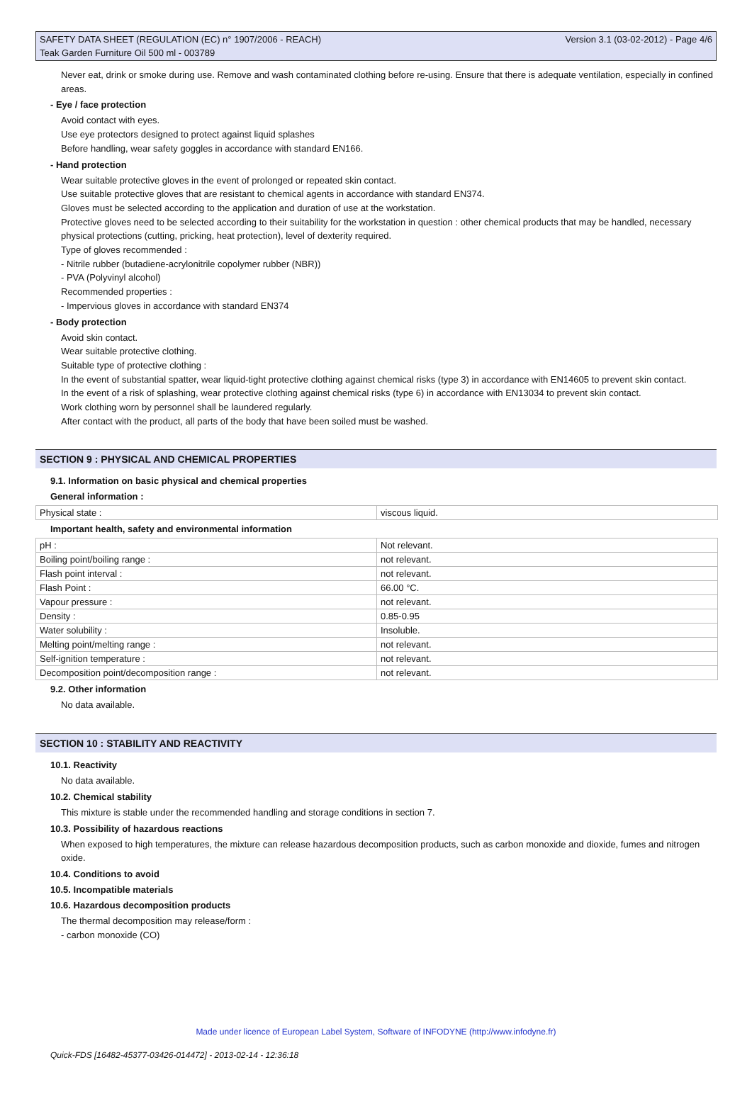SAFETY DATA SHEET (REGULATION (EC) n° 1907/2006 - REACH)
Teak Garden Furniture Oil 500 ml - 003789
Version 3.1 (03-02-2012) - Page 4/6
Never eat, drink or smoke during use. Remove and wash contaminated clothing before re-using. Ensure that there is adequate ventilation, especially in confined areas.
- Eye / face protection
Avoid contact with eyes.
Use eye protectors designed to protect against liquid splashes
Before handling, wear safety goggles in accordance with standard EN166.
- Hand protection
Wear suitable protective gloves in the event of prolonged or repeated skin contact.
Use suitable protective gloves that are resistant to chemical agents in accordance with standard EN374.
Gloves must be selected according to the application and duration of use at the workstation.
Protective gloves need to be selected according to their suitability for the workstation in question : other chemical products that may be handled, necessary physical protections (cutting, pricking, heat protection), level of dexterity required.
Type of gloves recommended :
- Nitrile rubber (butadiene-acrylonitrile copolymer rubber (NBR))
- PVA (Polyvinyl alcohol)
Recommended properties :
- Impervious gloves in accordance with standard EN374
- Body protection
Avoid skin contact.
Wear suitable protective clothing.
Suitable type of protective clothing :
In the event of substantial spatter, wear liquid-tight protective clothing against chemical risks (type 3) in accordance with EN14605 to prevent skin contact.
In the event of a risk of splashing, wear protective clothing against chemical risks (type 6) in accordance with EN13034 to prevent skin contact.
Work clothing worn by personnel shall be laundered regularly.
After contact with the product, all parts of the body that have been soiled must be washed.
SECTION 9 : PHYSICAL AND CHEMICAL PROPERTIES
9.1. Information on basic physical and chemical properties
General information :
| Physical state : | viscous liquid. |
Important health, safety and environmental information
| pH : | Not relevant. |
| Boiling point/boiling range : | not relevant. |
| Flash point interval : | not relevant. |
| Flash Point : | 66.00 °C. |
| Vapour pressure : | not relevant. |
| Density : | 0.85-0.95 |
| Water solubility : | Insoluble. |
| Melting point/melting range : | not relevant. |
| Self-ignition temperature : | not relevant. |
| Decomposition point/decomposition range : | not relevant. |
9.2. Other information
No data available.
SECTION 10 : STABILITY AND REACTIVITY
10.1. Reactivity
No data available.
10.2. Chemical stability
This mixture is stable under the recommended handling and storage conditions in section 7.
10.3. Possibility of hazardous reactions
When exposed to high temperatures, the mixture can release hazardous decomposition products, such as carbon monoxide and dioxide, fumes and nitrogen oxide.
10.4. Conditions to avoid
10.5. Incompatible materials
10.6. Hazardous decomposition products
The thermal decomposition may release/form :
- carbon monoxide (CO)
Made under licence of European Label System, Software of INFODYNE (http://www.infodyne.fr)
Quick-FDS [16482-45377-03426-014472] - 2013-02-14 - 12:36:18